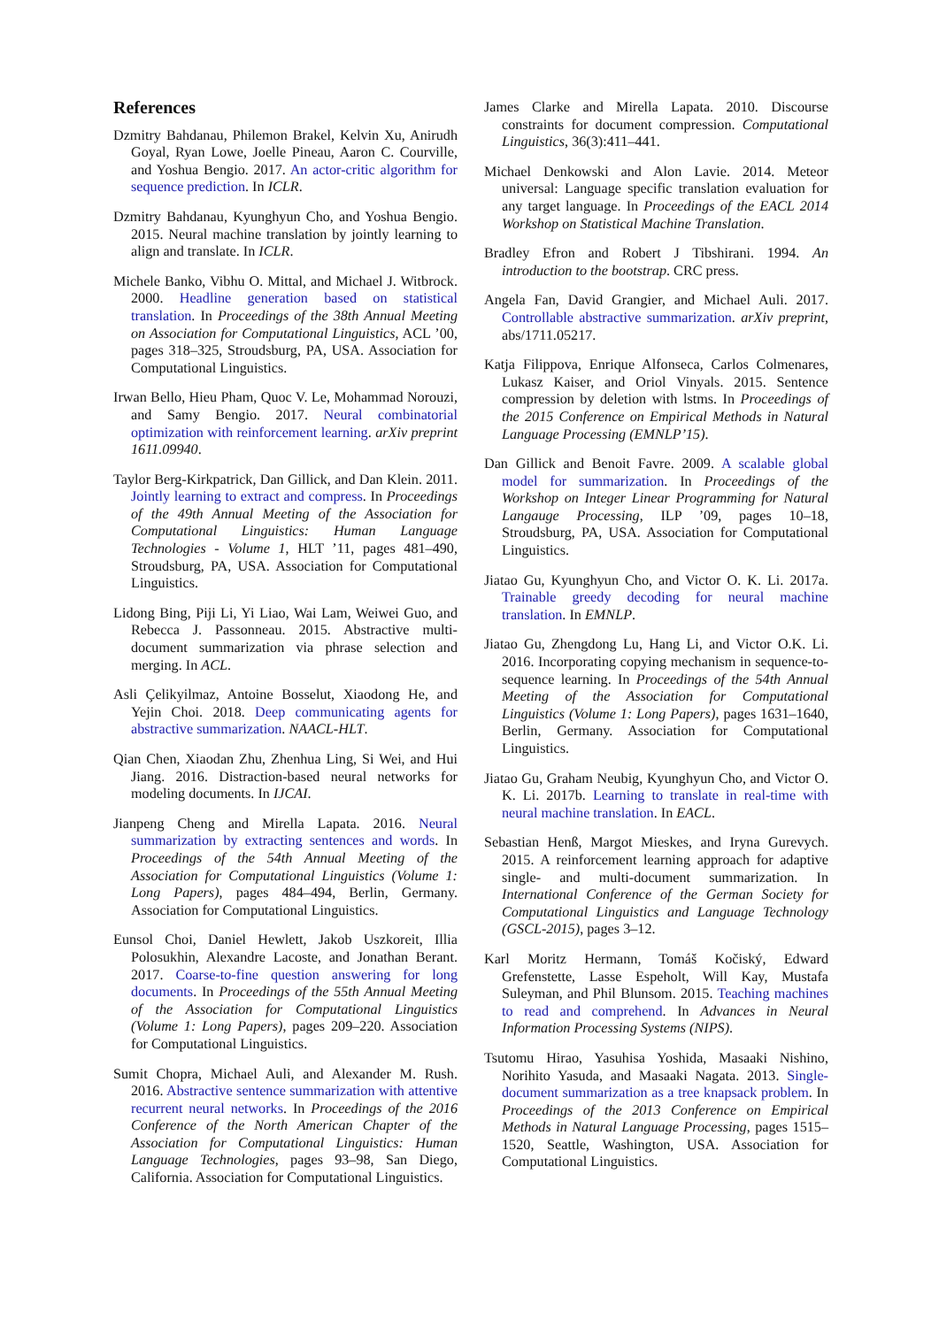References
Dzmitry Bahdanau, Philemon Brakel, Kelvin Xu, Anirudh Goyal, Ryan Lowe, Joelle Pineau, Aaron C. Courville, and Yoshua Bengio. 2017. An actor-critic algorithm for sequence prediction. In ICLR.
Dzmitry Bahdanau, Kyunghyun Cho, and Yoshua Bengio. 2015. Neural machine translation by jointly learning to align and translate. In ICLR.
Michele Banko, Vibhu O. Mittal, and Michael J. Witbrock. 2000. Headline generation based on statistical translation. In Proceedings of the 38th Annual Meeting on Association for Computational Linguistics, ACL ’00, pages 318–325, Stroudsburg, PA, USA. Association for Computational Linguistics.
Irwan Bello, Hieu Pham, Quoc V. Le, Mohammad Norouzi, and Samy Bengio. 2017. Neural combinatorial optimization with reinforcement learning. arXiv preprint 1611.09940.
Taylor Berg-Kirkpatrick, Dan Gillick, and Dan Klein. 2011. Jointly learning to extract and compress. In Proceedings of the 49th Annual Meeting of the Association for Computational Linguistics: Human Language Technologies - Volume 1, HLT ’11, pages 481–490, Stroudsburg, PA, USA. Association for Computational Linguistics.
Lidong Bing, Piji Li, Yi Liao, Wai Lam, Weiwei Guo, and Rebecca J. Passonneau. 2015. Abstractive multi-document summarization via phrase selection and merging. In ACL.
Asli Çelikyilmaz, Antoine Bosselut, Xiaodong He, and Yejin Choi. 2018. Deep communicating agents for abstractive summarization. NAACL-HLT.
Qian Chen, Xiaodan Zhu, Zhenhua Ling, Si Wei, and Hui Jiang. 2016. Distraction-based neural networks for modeling documents. In IJCAI.
Jianpeng Cheng and Mirella Lapata. 2016. Neural summarization by extracting sentences and words. In Proceedings of the 54th Annual Meeting of the Association for Computational Linguistics (Volume 1: Long Papers), pages 484–494, Berlin, Germany. Association for Computational Linguistics.
Eunsol Choi, Daniel Hewlett, Jakob Uszkoreit, Illia Polosukhin, Alexandre Lacoste, and Jonathan Berant. 2017. Coarse-to-fine question answering for long documents. In Proceedings of the 55th Annual Meeting of the Association for Computational Linguistics (Volume 1: Long Papers), pages 209–220. Association for Computational Linguistics.
Sumit Chopra, Michael Auli, and Alexander M. Rush. 2016. Abstractive sentence summarization with attentive recurrent neural networks. In Proceedings of the 2016 Conference of the North American Chapter of the Association for Computational Linguistics: Human Language Technologies, pages 93–98, San Diego, California. Association for Computational Linguistics.
James Clarke and Mirella Lapata. 2010. Discourse constraints for document compression. Computational Linguistics, 36(3):411–441.
Michael Denkowski and Alon Lavie. 2014. Meteor universal: Language specific translation evaluation for any target language. In Proceedings of the EACL 2014 Workshop on Statistical Machine Translation.
Bradley Efron and Robert J Tibshirani. 1994. An introduction to the bootstrap. CRC press.
Angela Fan, David Grangier, and Michael Auli. 2017. Controllable abstractive summarization. arXiv preprint, abs/1711.05217.
Katja Filippova, Enrique Alfonseca, Carlos Colmenares, Lukasz Kaiser, and Oriol Vinyals. 2015. Sentence compression by deletion with lstms. In Proceedings of the 2015 Conference on Empirical Methods in Natural Language Processing (EMNLP’15).
Dan Gillick and Benoit Favre. 2009. A scalable global model for summarization. In Proceedings of the Workshop on Integer Linear Programming for Natural Langauge Processing, ILP ’09, pages 10–18, Stroudsburg, PA, USA. Association for Computational Linguistics.
Jiatao Gu, Kyunghyun Cho, and Victor O. K. Li. 2017a. Trainable greedy decoding for neural machine translation. In EMNLP.
Jiatao Gu, Zhengdong Lu, Hang Li, and Victor O.K. Li. 2016. Incorporating copying mechanism in sequence-to-sequence learning. In Proceedings of the 54th Annual Meeting of the Association for Computational Linguistics (Volume 1: Long Papers), pages 1631–1640, Berlin, Germany. Association for Computational Linguistics.
Jiatao Gu, Graham Neubig, Kyunghyun Cho, and Victor O. K. Li. 2017b. Learning to translate in real-time with neural machine translation. In EACL.
Sebastian Henß, Margot Mieskes, and Iryna Gurevych. 2015. A reinforcement learning approach for adaptive single- and multi-document summarization. In International Conference of the German Society for Computational Linguistics and Language Technology (GSCL-2015), pages 3–12.
Karl Moritz Hermann, Tomáš Kočiský, Edward Grefenstette, Lasse Espeholt, Will Kay, Mustafa Suleyman, and Phil Blunsom. 2015. Teaching machines to read and comprehend. In Advances in Neural Information Processing Systems (NIPS).
Tsutomu Hirao, Yasuhisa Yoshida, Masaaki Nishino, Norihito Yasuda, and Masaaki Nagata. 2013. Single-document summarization as a tree knapsack problem. In Proceedings of the 2013 Conference on Empirical Methods in Natural Language Processing, pages 1515–1520, Seattle, Washington, USA. Association for Computational Linguistics.